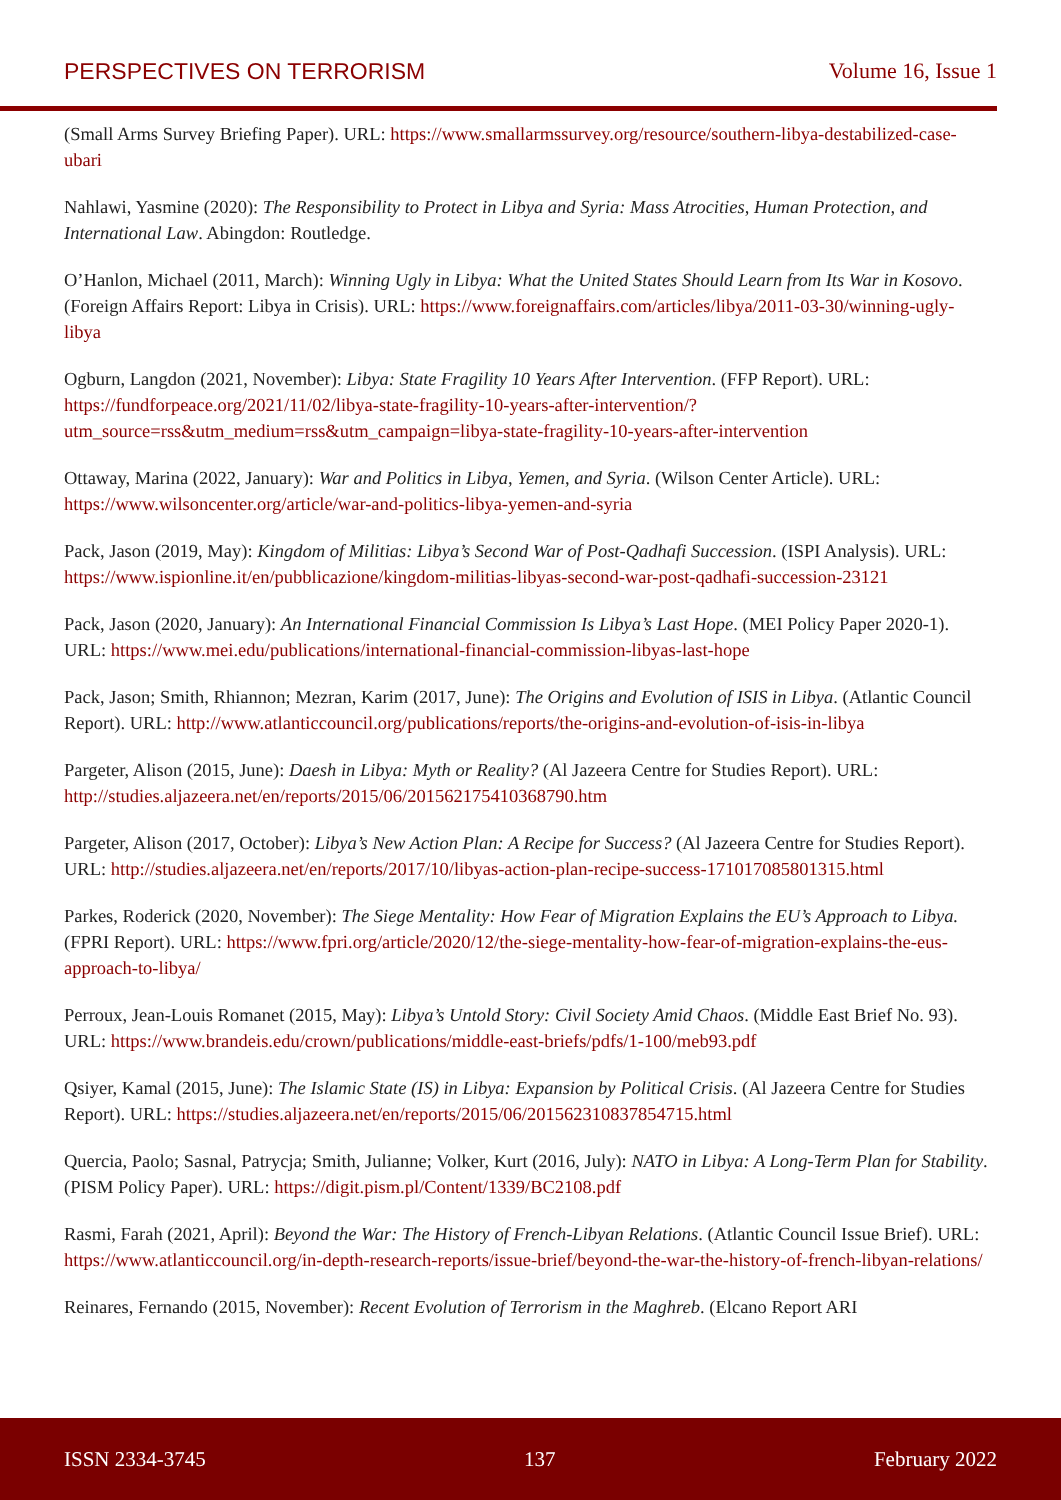PERSPECTIVES ON TERRORISM Volume 16, Issue 1
(Small Arms Survey Briefing Paper). URL: https://www.smallarmssurvey.org/resource/southern-libya-destabilized-case-ubari
Nahlawi, Yasmine (2020): The Responsibility to Protect in Libya and Syria: Mass Atrocities, Human Protection, and International Law. Abingdon: Routledge.
O’Hanlon, Michael (2011, March): Winning Ugly in Libya: What the United States Should Learn from Its War in Kosovo. (Foreign Affairs Report: Libya in Crisis). URL: https://www.foreignaffairs.com/articles/libya/2011-03-30/winning-ugly-libya
Ogburn, Langdon (2021, November): Libya: State Fragility 10 Years After Intervention. (FFP Report). URL: https://fundforpeace.org/2021/11/02/libya-state-fragility-10-years-after-intervention/?utm_source=rss&utm_medium=rss&utm_campaign=libya-state-fragility-10-years-after-intervention
Ottaway, Marina (2022, January): War and Politics in Libya, Yemen, and Syria. (Wilson Center Article). URL: https://www.wilsoncenter.org/article/war-and-politics-libya-yemen-and-syria
Pack, Jason (2019, May): Kingdom of Militias: Libya’s Second War of Post-Qadhafi Succession. (ISPI Analysis). URL: https://www.ispionline.it/en/pubblicazione/kingdom-militias-libyas-second-war-post-qadhafi-succession-23121
Pack, Jason (2020, January): An International Financial Commission Is Libya’s Last Hope. (MEI Policy Paper 2020-1). URL: https://www.mei.edu/publications/international-financial-commission-libyas-last-hope
Pack, Jason; Smith, Rhiannon; Mezran, Karim (2017, June): The Origins and Evolution of ISIS in Libya. (Atlantic Council Report). URL: http://www.atlanticcouncil.org/publications/reports/the-origins-and-evolution-of-isis-in-libya
Pargeter, Alison (2015, June): Daesh in Libya: Myth or Reality? (Al Jazeera Centre for Studies Report). URL: http://studies.aljazeera.net/en/reports/2015/06/201562175410368790.htm
Pargeter, Alison (2017, October): Libya’s New Action Plan: A Recipe for Success? (Al Jazeera Centre for Studies Report). URL: http://studies.aljazeera.net/en/reports/2017/10/libyas-action-plan-recipe-success-171017085801315.html
Parkes, Roderick (2020, November): The Siege Mentality: How Fear of Migration Explains the EU’s Approach to Libya. (FPRI Report). URL: https://www.fpri.org/article/2020/12/the-siege-mentality-how-fear-of-migration-explains-the-eus-approach-to-libya/
Perroux, Jean-Louis Romanet (2015, May): Libya’s Untold Story: Civil Society Amid Chaos. (Middle East Brief No. 93). URL: https://www.brandeis.edu/crown/publications/middle-east-briefs/pdfs/1-100/meb93.pdf
Qsiyer, Kamal (2015, June): The Islamic State (IS) in Libya: Expansion by Political Crisis. (Al Jazeera Centre for Studies Report). URL: https://studies.aljazeera.net/en/reports/2015/06/201562310837854715.html
Quercia, Paolo; Sasnal, Patrycja; Smith, Julianne; Volker, Kurt (2016, July): NATO in Libya: A Long-Term Plan for Stability. (PISM Policy Paper). URL: https://digit.pism.pl/Content/1339/BC2108.pdf
Rasmi, Farah (2021, April): Beyond the War: The History of French-Libyan Relations. (Atlantic Council Issue Brief). URL: https://www.atlanticcouncil.org/in-depth-research-reports/issue-brief/beyond-the-war-the-history-of-french-libyan-relations/
Reinares, Fernando (2015, November): Recent Evolution of Terrorism in the Maghreb. (Elcano Report ARI
ISSN 2334-3745 137 February 2022